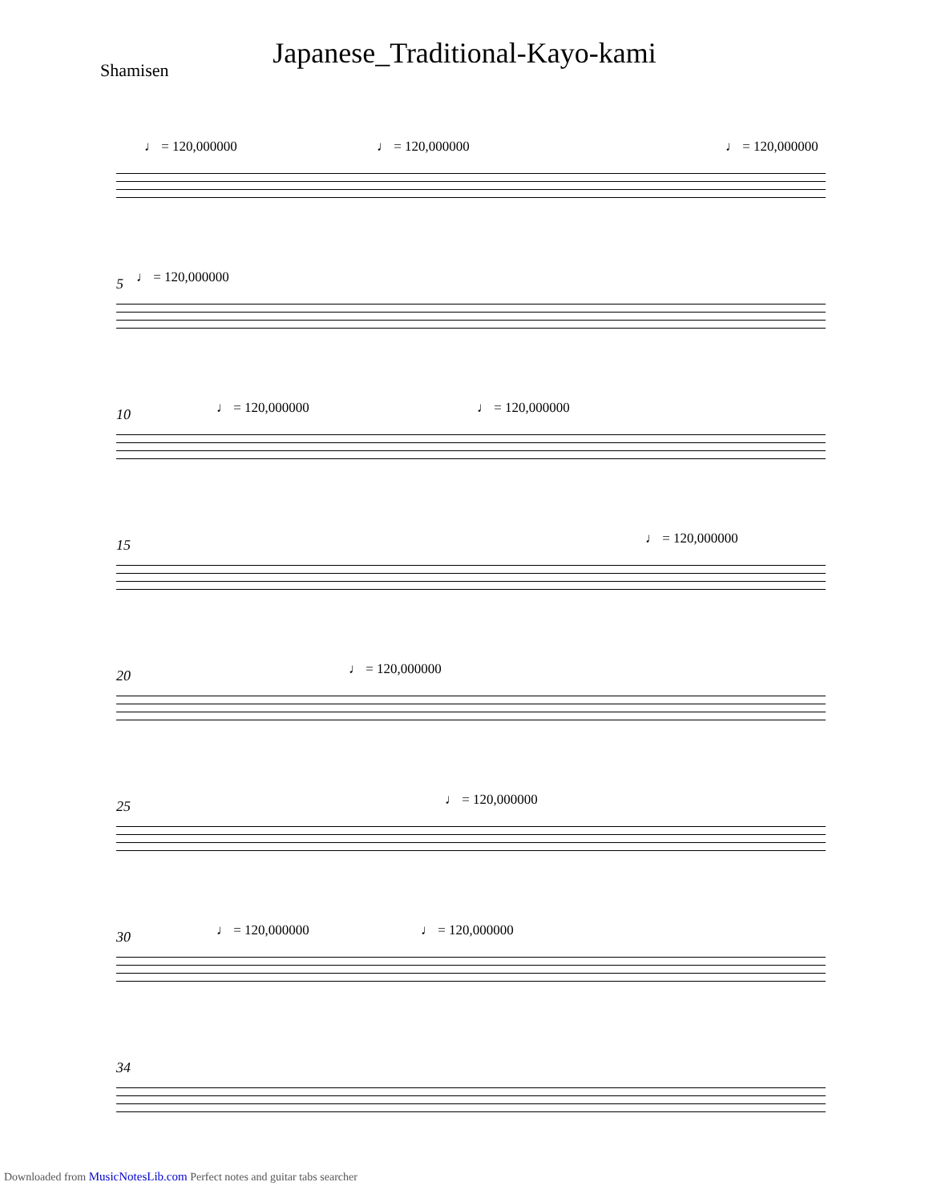Japanese_Traditional-Kayo-kami
Shamisen
♩ = 120,000000 ♩ = 120,000000 ♩ = 120,000000
5 ♩ = 120,000000
10 ♩ = 120,000000 ♩ = 120,000000
15 ♩ = 120,000000
20 ♩ = 120,000000
25 ♩ = 120,000000
30 ♩ = 120,000000 ♩ = 120,000000
34
Downloaded from MusicNotesLib.com Perfect notes and guitar tabs searcher